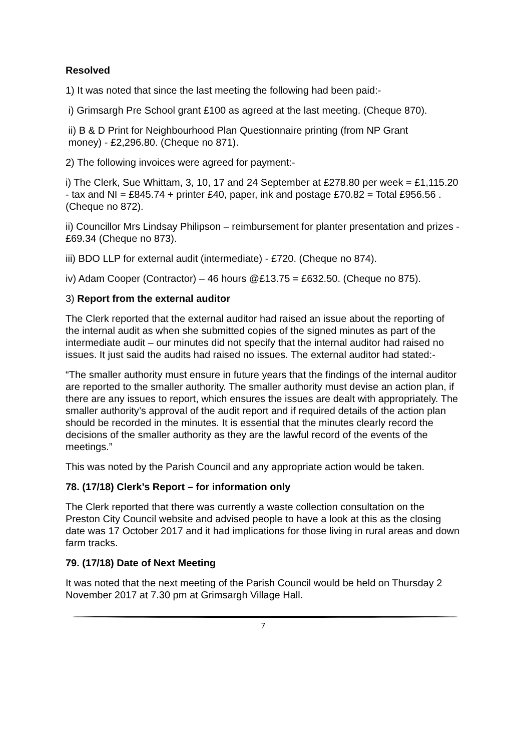Resolved
1) It was noted that since the last meeting the following had been paid:-
i) Grimsargh Pre School grant £100 as agreed at the last meeting. (Cheque 870).
ii) B & D Print for Neighbourhood Plan Questionnaire printing (from NP Grant
money) - £2,296.80. (Cheque no 871).
2) The following invoices were agreed for payment:-
i) The Clerk, Sue Whittam, 3, 10, 17 and 24 September at £278.80 per week = £1,115.20 - tax and NI = £845.74 + printer £40, paper, ink and postage £70.82 = Total £956.56 . (Cheque no 872).
ii) Councillor Mrs Lindsay Philipson – reimbursement for planter presentation and prizes - £69.34 (Cheque no 873).
iii) BDO LLP for external audit (intermediate) - £720. (Cheque no 874).
iv) Adam Cooper (Contractor) – 46 hours @£13.75 = £632.50. (Cheque no 875).
3) Report from the external auditor
The Clerk reported that the external auditor had raised an issue about the reporting of the internal audit as when she submitted copies of the signed minutes as part of the intermediate audit – our minutes did not specify that the internal auditor had raised no issues. It just said the audits had raised no issues. The external auditor had stated:-
“The smaller authority must ensure in future years that the findings of the internal auditor are reported to the smaller authority. The smaller authority must devise an action plan, if there are any issues to report, which ensures the issues are dealt with appropriately. The smaller authority’s approval of the audit report and if required details of the action plan should be recorded in the minutes. It is essential that the minutes clearly record the decisions of the smaller authority as they are the lawful record of the events of the meetings.”
This was noted by the Parish Council and any appropriate action would be taken.
78. (17/18) Clerk’s Report – for information only
The Clerk reported that there was currently a waste collection consultation on the Preston City Council website and advised people to have a look at this as the closing date was 17 October 2017 and it had implications for those living in rural areas and down farm tracks.
79. (17/18) Date of Next Meeting
It was noted that the next meeting of the Parish Council would be held on Thursday 2 November 2017 at 7.30 pm at Grimsargh Village Hall.
7